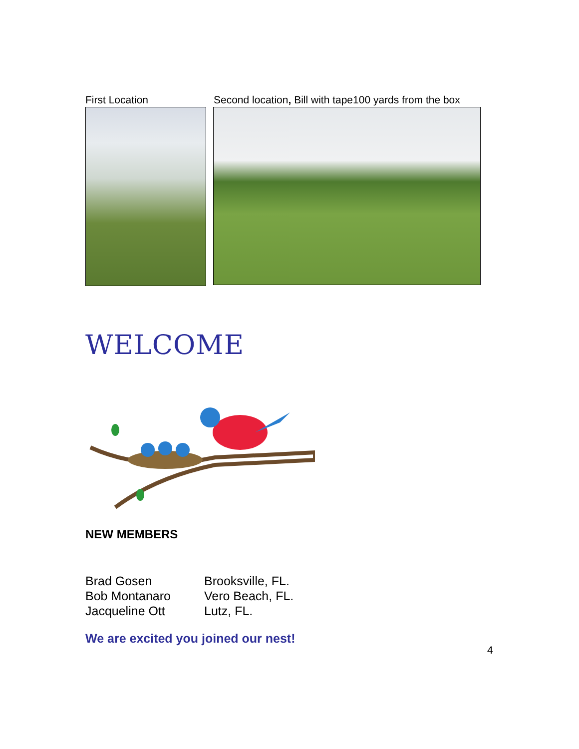First Location Second location, Bill with tape100 yards from the box
WELCOME
NEW MEMBERS
Brad Gosen Brooksville, FL.
Bob Montanaro Vero Beach, FL.
Jacqueline Ott Lutz, FL.
We are excited you joined our nest!
4